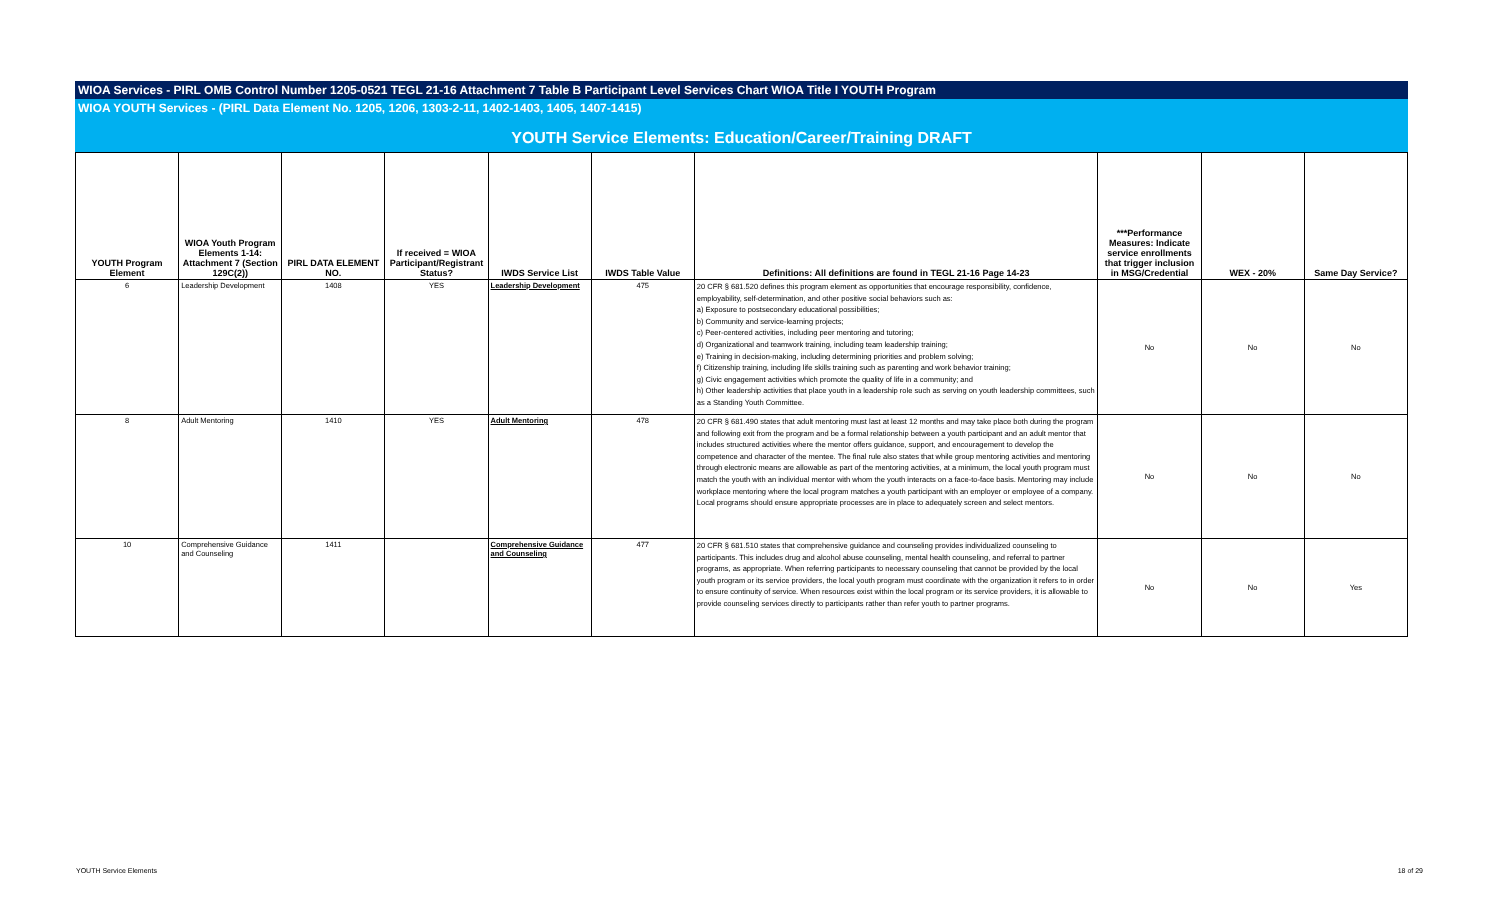WIOA Services - PIRL OMB Control Number 1205-0521 TEGL 21-16 Attachment 7 Table B Participant Level Services Chart WIOA Title I YOUTH Program
WIOA YOUTH Services - (PIRL Data Element No. 1205, 1206, 1303-2-11, 1402-1403, 1405, 1407-1415)
YOUTH Service Elements: Education/Career/Training DRAFT
| YOUTH Program Element | WIOA Youth Program Elements 1-14: Attachment 7 (Section 129C(2)) | PIRL DATA ELEMENT NO. | If received = WIOA Participant/Registrant Status? | IWDS Service List | IWDS Table Value | Definitions: All definitions are found in TEGL 21-16 Page 14-23 | ***Performance Measures: Indicate service enrollments that trigger inclusion in MSG/Credential | WEX - 20% | Same Day Service? |
| --- | --- | --- | --- | --- | --- | --- | --- | --- | --- |
| 6 | Leadership Development | 1408 | YES | Leadership Development | 475 | 20 CFR § 681.520 defines this program element as opportunities that encourage responsibility, confidence, employability, self-determination, and other positive social behaviors such as: a) Exposure to postsecondary educational possibilities; b) Community and service-learning projects; c) Peer-centered activities, including peer mentoring and tutoring; d) Organizational and teamwork training, including team leadership training; e) Training in decision-making, including determining priorities and problem solving; f) Citizenship training, including life skills training such as parenting and work behavior training; g) Civic engagement activities which promote the quality of life in a community; and h) Other leadership activities that place youth in a leadership role such as serving on youth leadership committees, such as a Standing Youth Committee. | No | No | No |
| 8 | Adult Mentoring | 1410 | YES | Adult Mentoring | 478 | 20 CFR § 681.490 states that adult mentoring must last at least 12 months and may take place both during the program and following exit from the program and be a formal relationship between a youth participant and an adult mentor that includes structured activities where the mentor offers guidance, support, and encouragement to develop the competence and character of the mentee. The final rule also states that while group mentoring activities and mentoring through electronic means are allowable as part of the mentoring activities, at a minimum, the local youth program must match the youth with an individual mentor with whom the youth interacts on a face-to-face basis. Mentoring may include workplace mentoring where the local program matches a youth participant with an employer or employee of a company. Local programs should ensure appropriate processes are in place to adequately screen and select mentors. | No | No | No |
| 10 | Comprehensive Guidance and Counseling | 1411 | | Comprehensive Guidance and Counseling | 477 | 20 CFR § 681.510 states that comprehensive guidance and counseling provides individualized counseling to participants. This includes drug and alcohol abuse counseling, mental health counseling, and referral to partner programs, as appropriate. When referring participants to necessary counseling that cannot be provided by the local youth program or its service providers, the local youth program must coordinate with the organization it refers to in order to ensure continuity of service. When resources exist within the local program or its service providers, it is allowable to provide counseling services directly to participants rather than refer youth to partner programs. | No | No | Yes |
YOUTH Service Elements 18 of 29